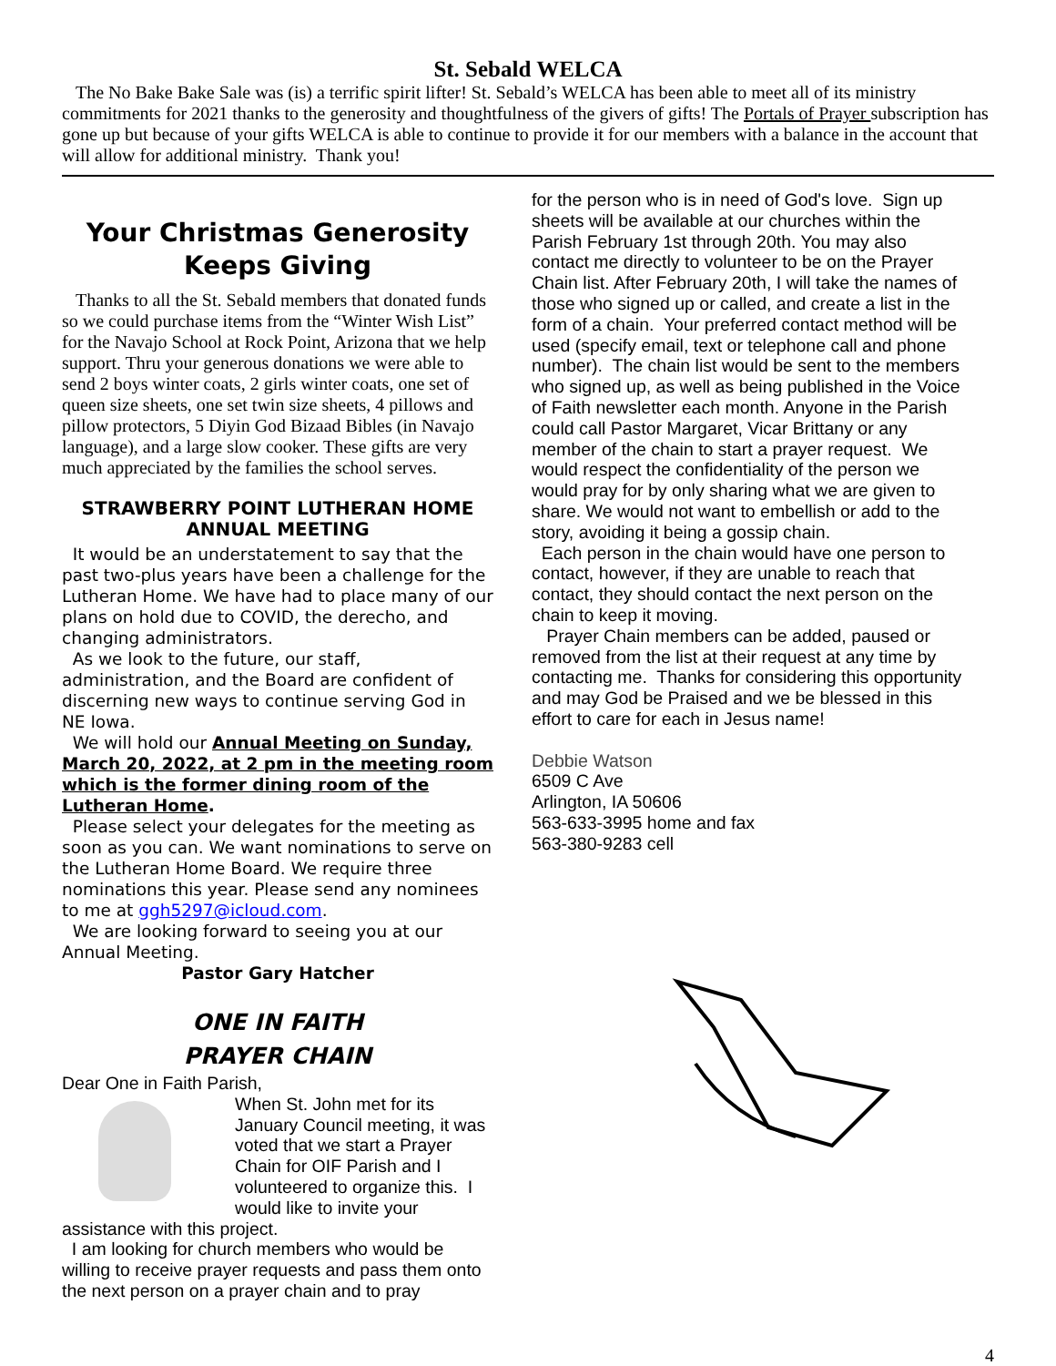St. Sebald WELCA
The No Bake Bake Sale was (is) a terrific spirit lifter! St. Sebald’s WELCA has been able to meet all of its ministry commitments for 2021 thanks to the generosity and thoughtfulness of the givers of gifts! The Portals of Prayer subscription has gone up but because of your gifts WELCA is able to continue to provide it for our members with a balance in the account that will allow for additional ministry. Thank you!
Your Christmas Generosity Keeps Giving
Thanks to all the St. Sebald members that donated funds so we could purchase items from the “Winter Wish List” for the Navajo School at Rock Point, Arizona that we help support. Thru your generous donations we were able to send 2 boys winter coats, 2 girls winter coats, one set of queen size sheets, one set twin size sheets, 4 pillows and pillow protectors, 5 Diyin God Bizaad Bibles (in Navajo language), and a large slow cooker. These gifts are very much appreciated by the families the school serves.
STRAWBERRY POINT LUTHERAN HOME
ANNUAL MEETING
It would be an understatement to say that the past two-plus years have been a challenge for the Lutheran Home. We have had to place many of our plans on hold due to COVID, the derecho, and changing administrators.
As we look to the future, our staff, administration, and the Board are confident of discerning new ways to continue serving God in NE Iowa.
We will hold our Annual Meeting on Sunday, March 20, 2022, at 2 pm in the meeting room which is the former dining room of the Lutheran Home.
Please select your delegates for the meeting as soon as you can. We want nominations to serve on the Lutheran Home Board. We require three nominations this year. Please send any nominees to me at ggh5297@icloud.com.
We are looking forward to seeing you at our Annual Meeting.
Pastor Gary Hatcher
ONE IN FAITH
PRAYER CHAIN
Dear One in Faith Parish,
When St. John met for its January Council meeting, it was voted that we start a Prayer Chain for OIF Parish and I volunteered to organize this. I would like to invite your assistance with this project.
I am looking for church members who would be willing to receive prayer requests and pass them onto the next person on a prayer chain and to pray
for the person who is in need of God's love. Sign up sheets will be available at our churches within the Parish February 1st through 20th. You may also contact me directly to volunteer to be on the Prayer Chain list. After February 20th, I will take the names of those who signed up or called, and create a list in the form of a chain. Your preferred contact method will be used (specify email, text or telephone call and phone number). The chain list would be sent to the members who signed up, as well as being published in the Voice of Faith newsletter each month. Anyone in the Parish could call Pastor Margaret, Vicar Brittany or any member of the chain to start a prayer request. We would respect the confidentiality of the person we would pray for by only sharing what we are given to share. We would not want to embellish or add to the story, avoiding it being a gossip chain.
Each person in the chain would have one person to contact, however, if they are unable to reach that contact, they should contact the next person on the chain to keep it moving.
Prayer Chain members can be added, paused or removed from the list at their request at any time by contacting me. Thanks for considering this opportunity and may God be Praised and we be blessed in this effort to care for each in Jesus name!
Debbie Watson
6509 C Ave
Arlington, IA 50606
563-633-3995 home and fax
563-380-9283 cell
4